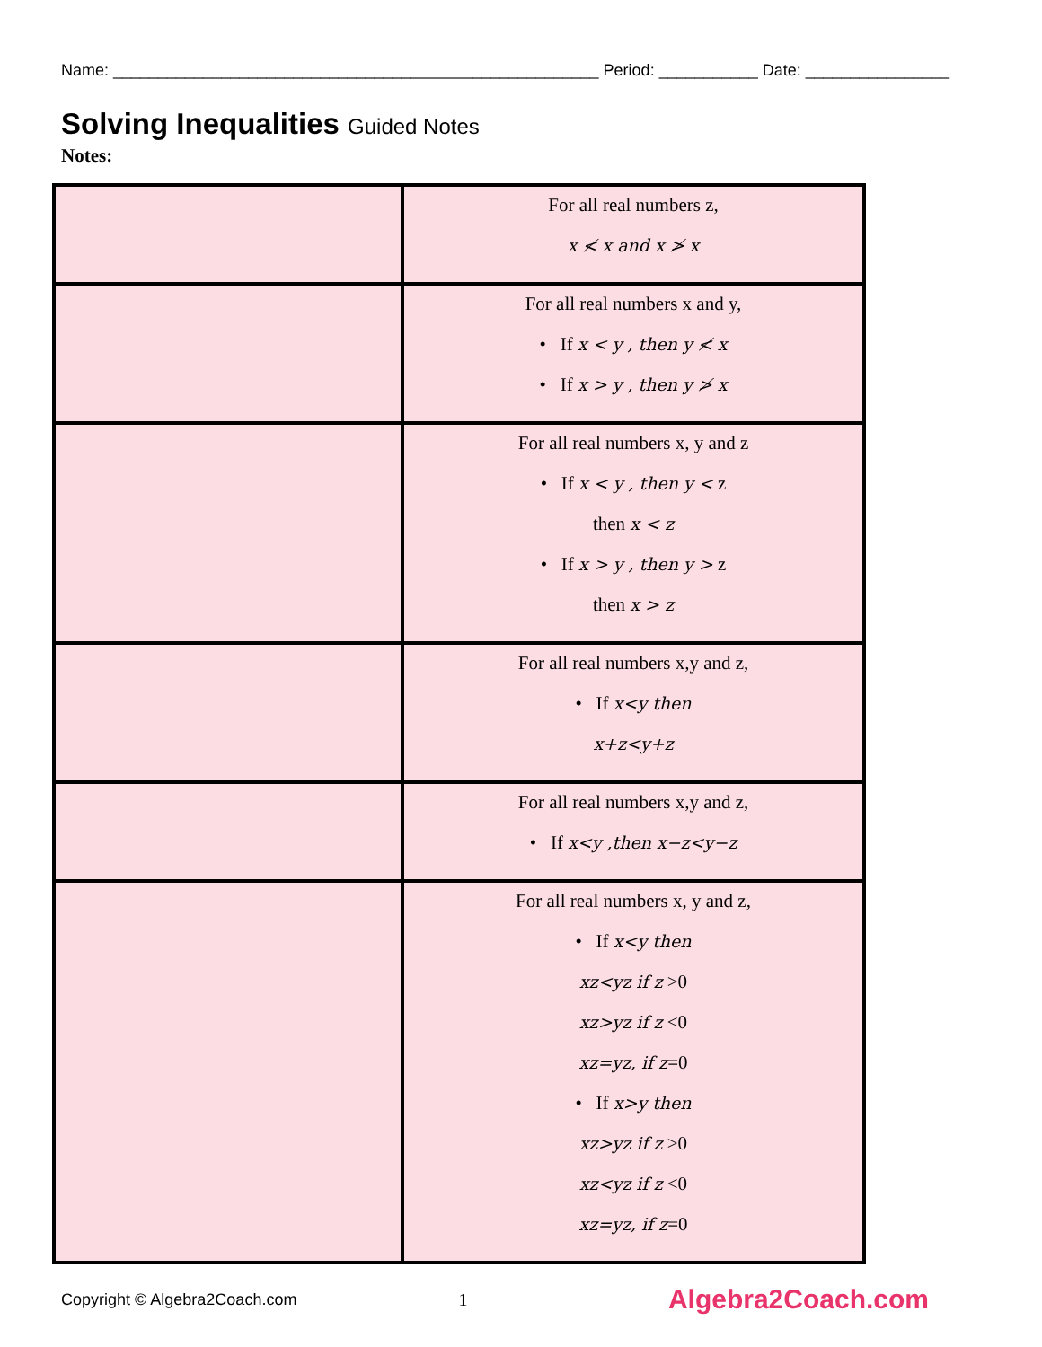Name: ______________________________________________________ Period: ___________ Date: ________________
Solving Inequalities Guided Notes
Notes:
| | For all real numbers z, x ≮ x and x ≯ x |
| | For all real numbers x and y, • If x < y , then y ≮ x • If x > y , then y ≯ x |
| | For all real numbers x, y and z • If x < y , then y < z then x < z • If x > y , then y > z then x > z |
| | For all real numbers x,y and z, • If x<y then x+z<y+z |
| | For all real numbers x,y and z, • If x<y ,then x−z<y−z |
| | For all real numbers x, y and z, • If x<y then xz<yz if z >0 xz>yz if z <0 xz=yz, if z =0 • If x>y then xz>yz if z >0 xz<yz if z <0 xz=yz, if z =0 |
Copyright © Algebra2Coach.com 1 Algebra2Coach.com